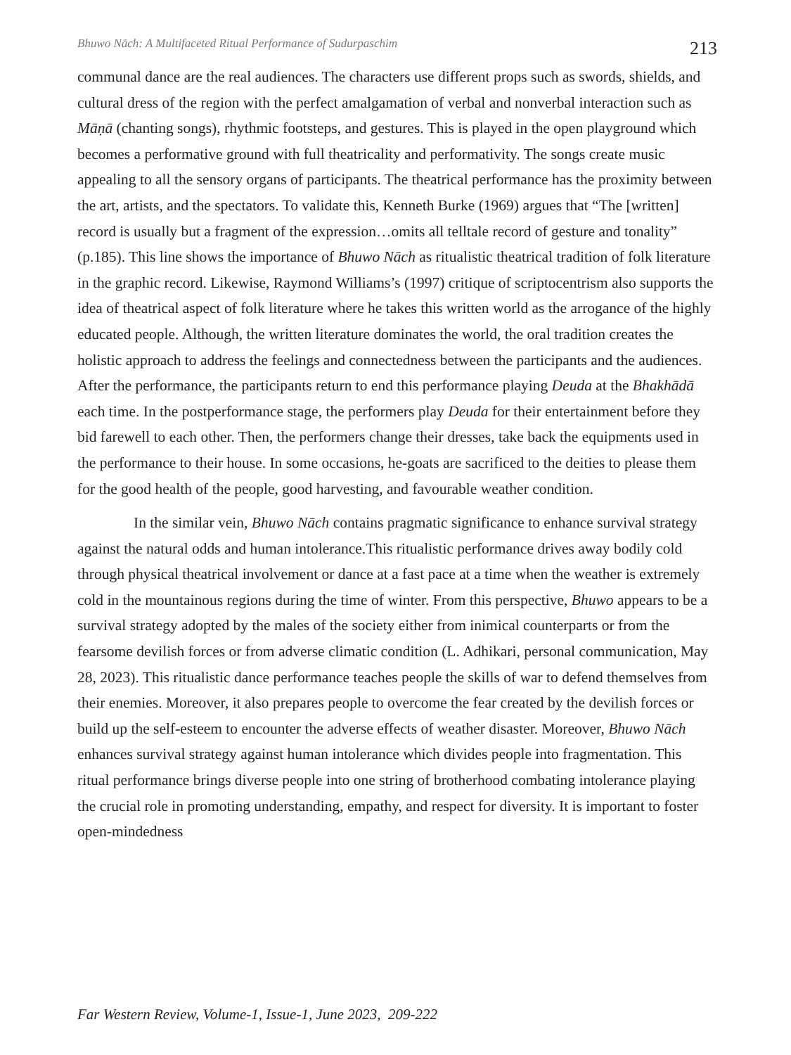Bhuwo Nāch: A Multifaceted Ritual Performance of Sudurpaschim 213
communal dance are the real audiences. The characters use different props such as swords, shields, and cultural dress of the region with the perfect amalgamation of verbal and nonverbal interaction such as Māṇā (chanting songs), rhythmic footsteps, and gestures. This is played in the open playground which becomes a performative ground with full theatricality and performativity. The songs create music appealing to all the sensory organs of participants. The theatrical performance has the proximity between the art, artists, and the spectators. To validate this, Kenneth Burke (1969) argues that “The [written] record is usually but a fragment of the expression…omits all telltale record of gesture and tonality” (p.185). This line shows the importance of Bhuwo Nāch as ritualistic theatrical tradition of folk literature in the graphic record. Likewise, Raymond Williams’s (1997) critique of scriptocentrism also supports the idea of theatrical aspect of folk literature where he takes this written world as the arrogance of the highly educated people. Although, the written literature dominates the world, the oral tradition creates the holistic approach to address the feelings and connectedness between the participants and the audiences. After the performance, the participants return to end this performance playing Deuda at the Bhakhādā each time. In the postperformance stage, the performers play Deuda for their entertainment before they bid farewell to each other. Then, the performers change their dresses, take back the equipments used in the performance to their house. In some occasions, he-goats are sacrificed to the deities to please them for the good health of the people, good harvesting, and favourable weather condition.
In the similar vein, Bhuwo Nāch contains pragmatic significance to enhance survival strategy against the natural odds and human intolerance.This ritualistic performance drives away bodily cold through physical theatrical involvement or dance at a fast pace at a time when the weather is extremely cold in the mountainous regions during the time of winter. From this perspective, Bhuwo appears to be a survival strategy adopted by the males of the society either from inimical counterparts or from the fearsome devilish forces or from adverse climatic condition (L. Adhikari, personal communication, May 28, 2023). This ritualistic dance performance teaches people the skills of war to defend themselves from their enemies. Moreover, it also prepares people to overcome the fear created by the devilish forces or build up the self-esteem to encounter the adverse effects of weather disaster. Moreover, Bhuwo Nāch enhances survival strategy against human intolerance which divides people into fragmentation. This ritual performance brings diverse people into one string of brotherhood combating intolerance playing the crucial role in promoting understanding, empathy, and respect for diversity. It is important to foster open-mindedness
Far Western Review, Volume-1, Issue-1, June 2023, 209-222